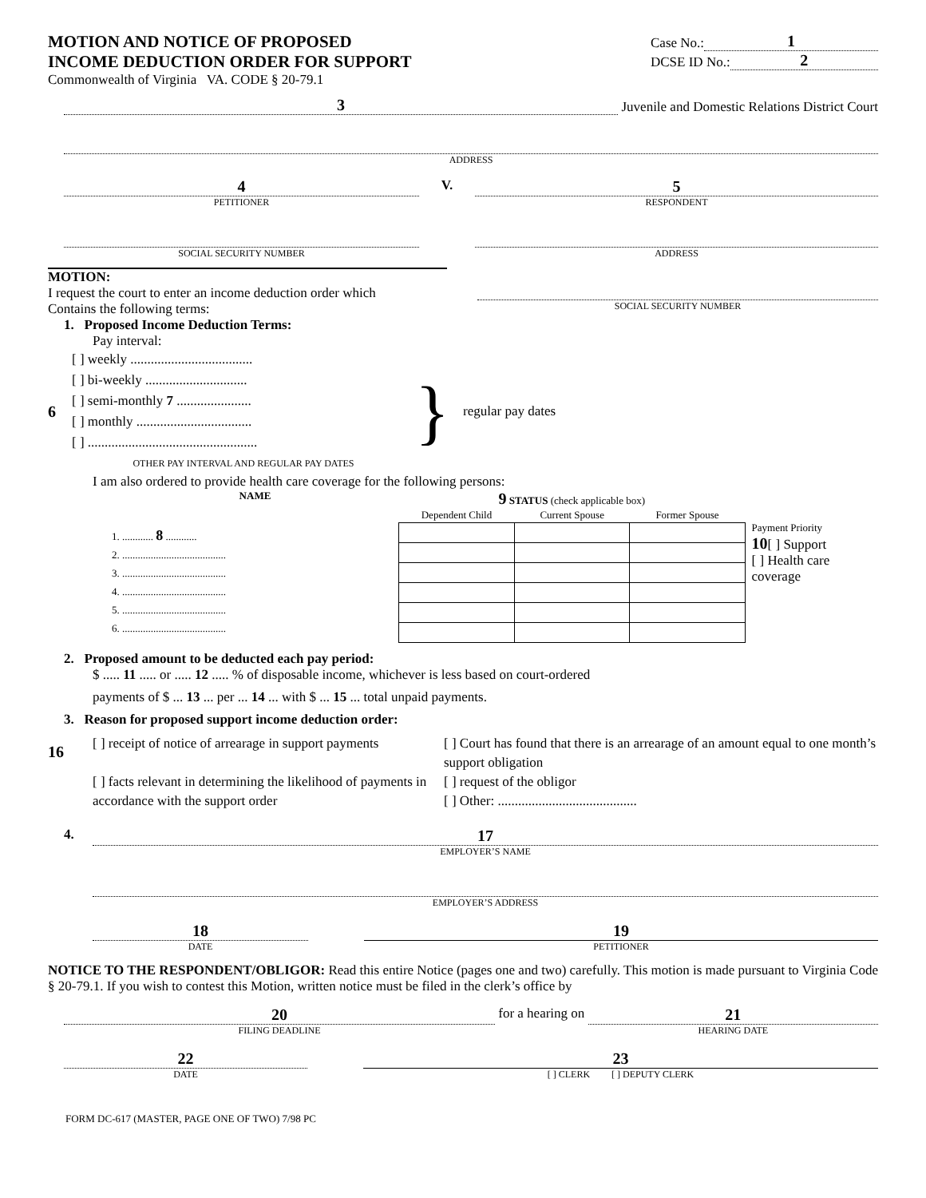MOTION AND NOTICE OF PROPOSED
INCOME DEDUCTION ORDER FOR SUPPORT
Commonwealth of Virginia VA. CODE § 20-79.1
Case No.: 1
DCSE ID No.: 2
3 Juvenile and Domestic Relations District Court
ADDRESS
4
PETITIONER
V.
5
RESPONDENT
SOCIAL SECURITY NUMBER ADDRESS
MOTION:
I request the court to enter an income deduction order which
Contains the following terms:
SOCIAL SECURITY NUMBER
1. Proposed Income Deduction Terms:
Pay interval:
6
[ ] weekly ....................................
[ ] bi-weekly ..............................
[ ] semi-monthly 7 ......................
[ ] monthly ..................................
[ ] ..................................................
OTHER PAY INTERVAL AND REGULAR PAY DATES
}
regular pay dates
I am also ordered to provide health care coverage for the following persons:
NAME
1. ............ 8 ............
2. ........................................
3. ........................................
4. ........................................
5. ........................................
6. ........................................
9 STATUS (check applicable box)
| Dependent Child | Current Spouse | Former Spouse |
| --- | --- | --- |
Payment Priority
10[ ] Support
[ ] Health care coverage
2. Proposed amount to be deducted each pay period:
$ ..... 11 ..... or ..... 12 ..... % of disposable income, whichever is less based on court-ordered
payments of $ ... 13 ... per ... 14 ... with $ ... 15 ... total unpaid payments.
3. Reason for proposed support income deduction order:
16
[ ] receipt of notice of arrearage in support payments
[ ] facts relevant in determining the likelihood of payments in accordance with the support order
[ ] Court has found that there is an arrearage of an amount equal to one month’s support obligation
[ ] request of the obligor
[ ] Other: .........................................
4.
17
EMPLOYER’S NAME
EMPLOYER’S ADDRESS
18
DATE
19
PETITIONER
NOTICE TO THE RESPONDENT/OBLIGOR: Read this entire Notice (pages one and two) carefully. This motion is made pursuant to Virginia Code § 20-79.1. If you wish to contest this Motion, written notice must be filed in the clerk’s office by
20
FILING DEADLINE
for a hearing on
21
HEARING DATE
22
DATE
23
[ ] CLERK [ ] DEPUTY CLERK
FORM DC-617 (MASTER, PAGE ONE OF TWO) 7/98 PC